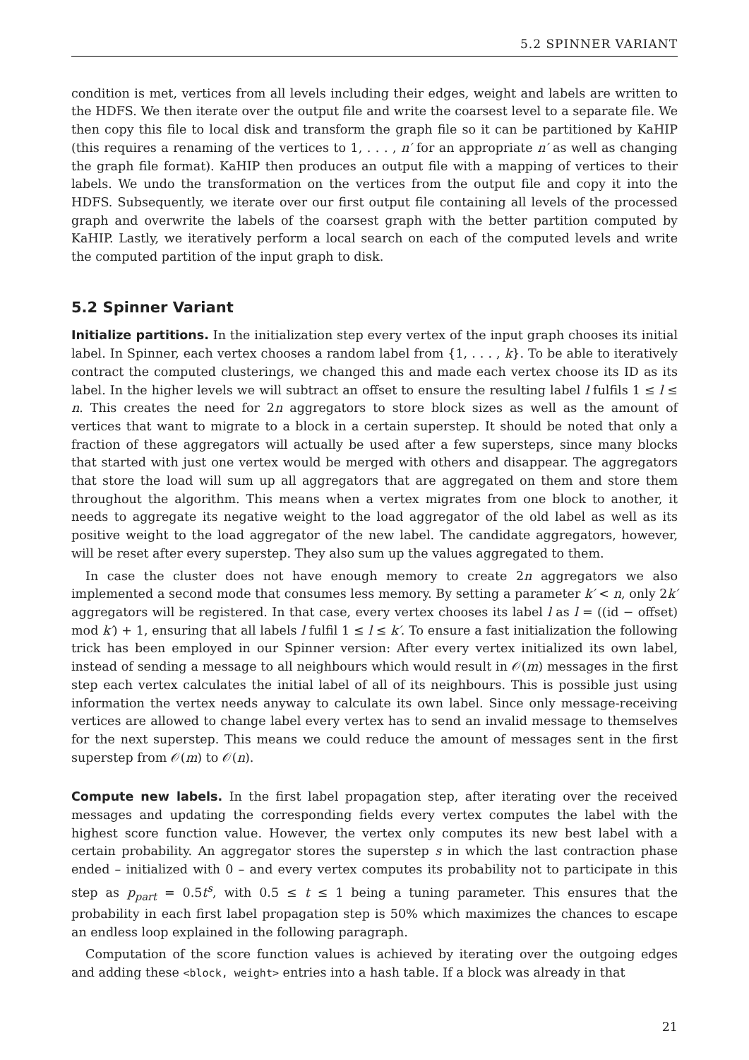5.2 SPINNER VARIANT
condition is met, vertices from all levels including their edges, weight and labels are written to the HDFS. We then iterate over the output file and write the coarsest level to a separate file. We then copy this file to local disk and transform the graph file so it can be partitioned by KaHIP (this requires a renaming of the vertices to 1, . . . , n′ for an appropriate n′ as well as changing the graph file format). KaHIP then produces an output file with a mapping of vertices to their labels. We undo the transformation on the vertices from the output file and copy it into the HDFS. Subsequently, we iterate over our first output file containing all levels of the processed graph and overwrite the labels of the coarsest graph with the better partition computed by KaHIP. Lastly, we iteratively perform a local search on each of the computed levels and write the computed partition of the input graph to disk.
5.2 Spinner Variant
Initialize partitions. In the initialization step every vertex of the input graph chooses its initial label. In Spinner, each vertex chooses a random label from {1, . . . , k}. To be able to iteratively contract the computed clusterings, we changed this and made each vertex choose its ID as its label. In the higher levels we will subtract an offset to ensure the resulting label l fulfils 1 ≤ l ≤ n. This creates the need for 2n aggregators to store block sizes as well as the amount of vertices that want to migrate to a block in a certain superstep. It should be noted that only a fraction of these aggregators will actually be used after a few supersteps, since many blocks that started with just one vertex would be merged with others and disappear. The aggregators that store the load will sum up all aggregators that are aggregated on them and store them throughout the algorithm. This means when a vertex migrates from one block to another, it needs to aggregate its negative weight to the load aggregator of the old label as well as its positive weight to the load aggregator of the new label. The candidate aggregators, however, will be reset after every superstep. They also sum up the values aggregated to them.
In case the cluster does not have enough memory to create 2n aggregators we also implemented a second mode that consumes less memory. By setting a parameter k′ < n, only 2k′ aggregators will be registered. In that case, every vertex chooses its label l as l = ((id − offset) mod k′) + 1, ensuring that all labels l fulfil 1 ≤ l ≤ k′. To ensure a fast initialization the following trick has been employed in our Spinner version: After every vertex initialized its own label, instead of sending a message to all neighbours which would result in 𝒪(m) messages in the first step each vertex calculates the initial label of all of its neighbours. This is possible just using information the vertex needs anyway to calculate its own label. Since only message-receiving vertices are allowed to change label every vertex has to send an invalid message to themselves for the next superstep. This means we could reduce the amount of messages sent in the first superstep from 𝒪(m) to 𝒪(n).
Compute new labels. In the first label propagation step, after iterating over the received messages and updating the corresponding fields every vertex computes the label with the highest score function value. However, the vertex only computes its new best label with a certain probability. An aggregator stores the superstep s in which the last contraction phase ended – initialized with 0 – and every vertex computes its probability not to participate in this step as p<sub>part</sub> = 0.5t<sup>s</sup>, with 0.5 ≤ t ≤ 1 being a tuning parameter. This ensures that the probability in each first label propagation step is 50% which maximizes the chances to escape an endless loop explained in the following paragraph.
Computation of the score function values is achieved by iterating over the outgoing edges and adding these <block, weight> entries into a hash table. If a block was already in that
21